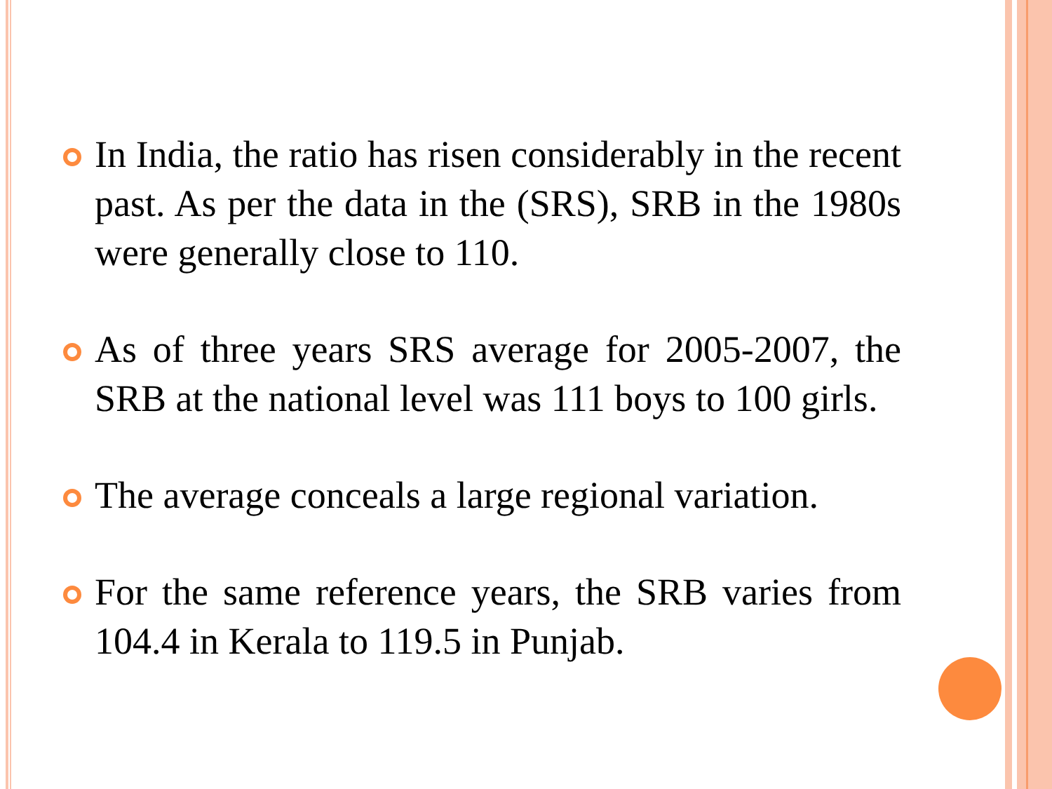In India, the ratio has risen considerably in the recent past. As per the data in the (SRS), SRB in the 1980s were generally close to 110.
As of three years SRS average for 2005-2007, the SRB at the national level was 111 boys to 100 girls.
The average conceals a large regional variation.
For the same reference years, the SRB varies from 104.4 in Kerala to 119.5 in Punjab.